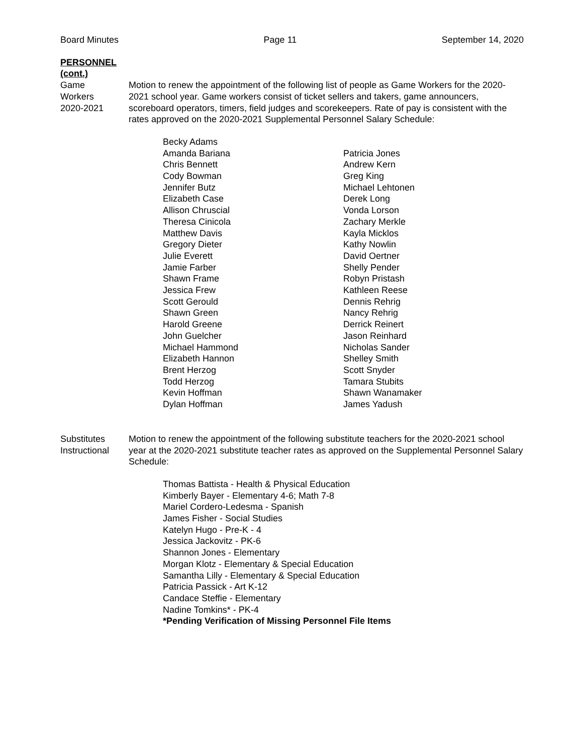Board Minutes Page 11 September 14, 2020
PERSONNEL
(cont.)
Game
Workers
2020-2021
Motion to renew the appointment of the following list of people as Game Workers for the 2020-2021 school year. Game workers consist of ticket sellers and takers, game announcers, scoreboard operators, timers, field judges and scorekeepers. Rate of pay is consistent with the rates approved on the 2020-2021 Supplemental Personnel Salary Schedule:
Becky Adams
Amanda Bariana
Chris Bennett
Cody Bowman
Jennifer Butz
Elizabeth Case
Allison Chruscial
Theresa Cinicola
Matthew Davis
Gregory Dieter
Julie Everett
Jamie Farber
Shawn Frame
Jessica Frew
Scott Gerould
Shawn Green
Harold Greene
John Guelcher
Michael Hammond
Elizabeth Hannon
Brent Herzog
Todd Herzog
Kevin Hoffman
Dylan Hoffman
Patricia Jones
Andrew Kern
Greg King
Michael Lehtonen
Derek Long
Vonda Lorson
Zachary Merkle
Kayla Micklos
Kathy Nowlin
David Oertner
Shelly Pender
Robyn Pristash
Kathleen Reese
Dennis Rehrig
Nancy Rehrig
Derrick Reinert
Jason Reinhard
Nicholas Sander
Shelley Smith
Scott Snyder
Tamara Stubits
Shawn Wanamaker
James Yadush
Substitutes
Instructional
Motion to renew the appointment of the following substitute teachers for the 2020-2021 school year at the 2020-2021 substitute teacher rates as approved on the Supplemental Personnel Salary Schedule:
Thomas Battista - Health & Physical Education
Kimberly Bayer - Elementary 4-6; Math 7-8
Mariel Cordero-Ledesma - Spanish
James Fisher - Social Studies
Katelyn Hugo - Pre-K - 4
Jessica Jackovitz - PK-6
Shannon Jones - Elementary
Morgan Klotz - Elementary & Special Education
Samantha Lilly - Elementary & Special Education
Patricia Passick - Art K-12
Candace Steffie - Elementary
Nadine Tomkins* - PK-4
*Pending Verification of Missing Personnel File Items